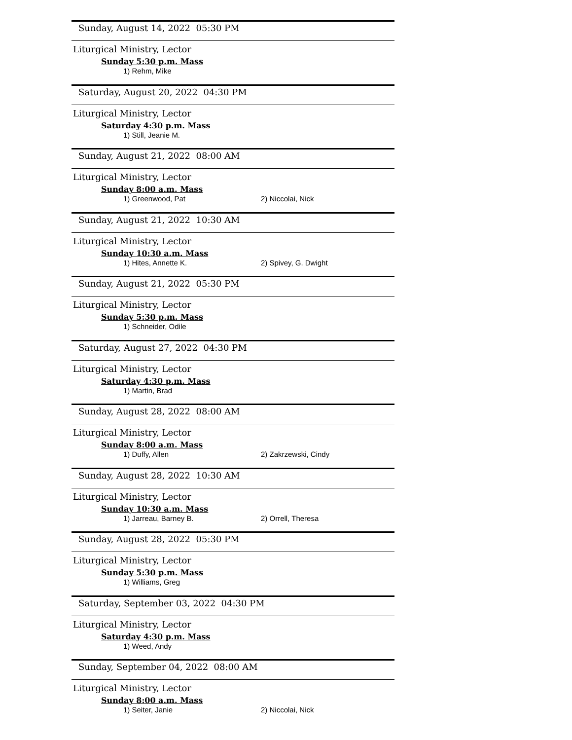Sunday, August 14, 2022 05:30 PM
Liturgical Ministry, Lector
Sunday 5:30 p.m. Mass
1) Rehm, Mike
Saturday, August 20, 2022 04:30 PM
Liturgical Ministry, Lector
Saturday 4:30 p.m. Mass
1) Still, Jeanie M.
Sunday, August 21, 2022 08:00 AM
Liturgical Ministry, Lector
Sunday 8:00 a.m. Mass
1) Greenwood, Pat 2) Niccolai, Nick
Sunday, August 21, 2022 10:30 AM
Liturgical Ministry, Lector
Sunday 10:30 a.m. Mass
1) Hites, Annette K. 2) Spivey, G. Dwight
Sunday, August 21, 2022 05:30 PM
Liturgical Ministry, Lector
Sunday 5:30 p.m. Mass
1) Schneider, Odile
Saturday, August 27, 2022 04:30 PM
Liturgical Ministry, Lector
Saturday 4:30 p.m. Mass
1) Martin, Brad
Sunday, August 28, 2022 08:00 AM
Liturgical Ministry, Lector
Sunday 8:00 a.m. Mass
1) Duffy, Allen 2) Zakrzewski, Cindy
Sunday, August 28, 2022 10:30 AM
Liturgical Ministry, Lector
Sunday 10:30 a.m. Mass
1) Jarreau, Barney B. 2) Orrell, Theresa
Sunday, August 28, 2022 05:30 PM
Liturgical Ministry, Lector
Sunday 5:30 p.m. Mass
1) Williams, Greg
Saturday, September 03, 2022 04:30 PM
Liturgical Ministry, Lector
Saturday 4:30 p.m. Mass
1) Weed, Andy
Sunday, September 04, 2022 08:00 AM
Liturgical Ministry, Lector
Sunday 8:00 a.m. Mass
1) Seiter, Janie 2) Niccolai, Nick